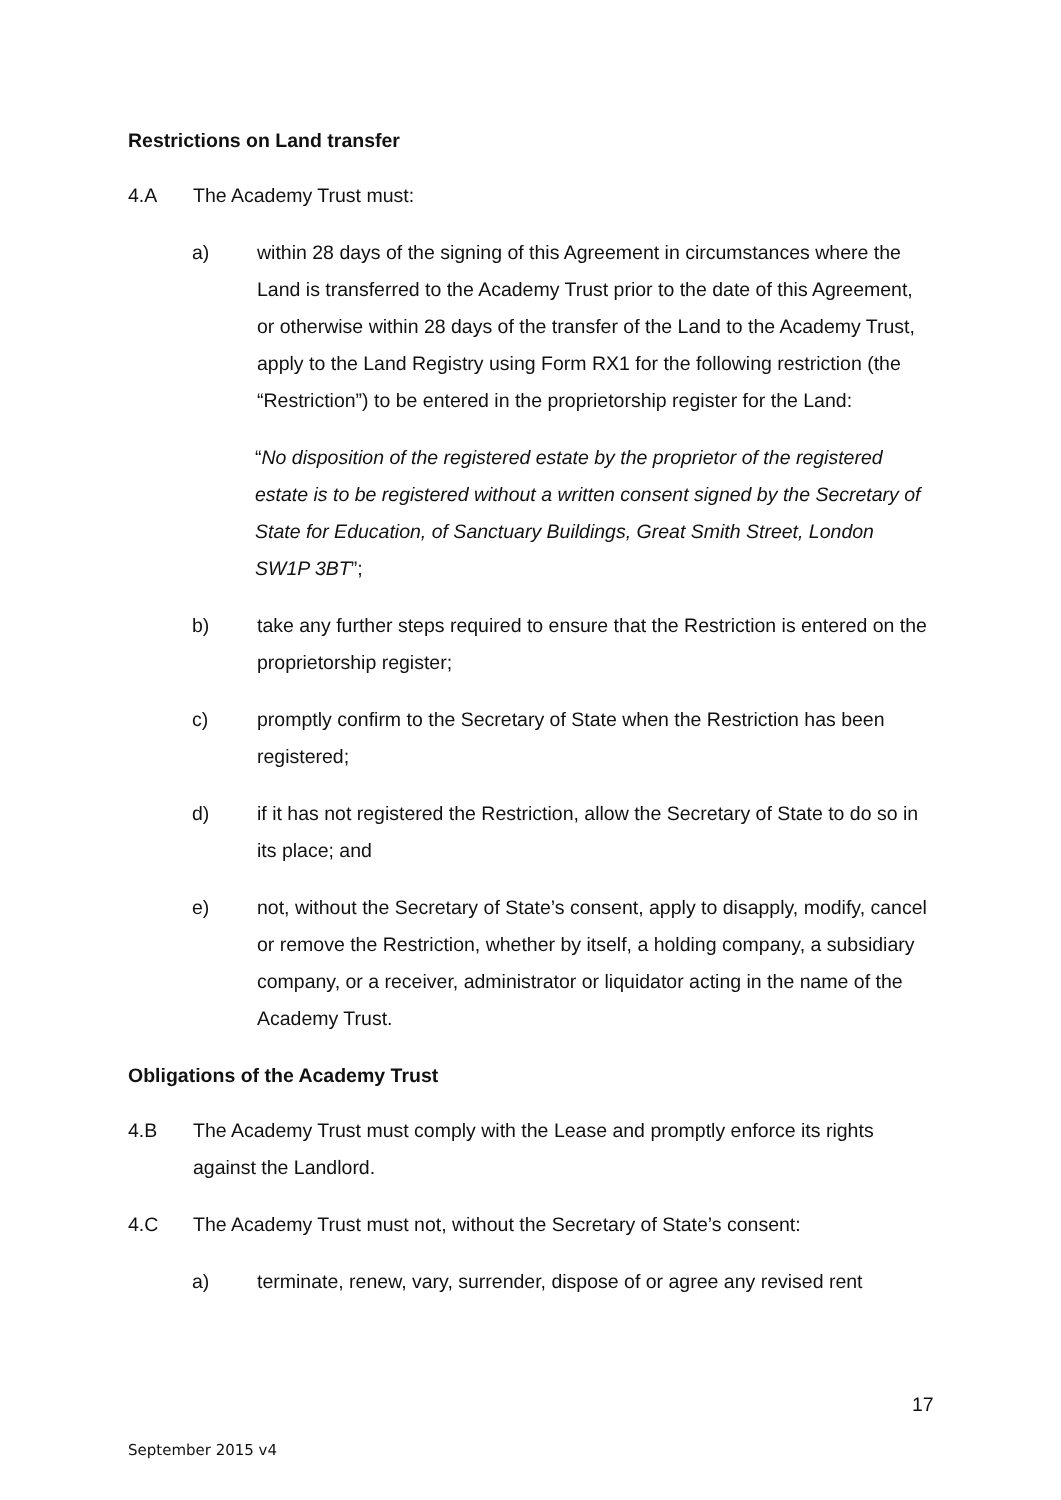Restrictions on Land transfer
4.A The Academy Trust must:
a) within 28 days of the signing of this Agreement in circumstances where the Land is transferred to the Academy Trust prior to the date of this Agreement, or otherwise within 28 days of the transfer of the Land to the Academy Trust, apply to the Land Registry using Form RX1 for the following restriction (the “Restriction”) to be entered in the proprietorship register for the Land:
“No disposition of the registered estate by the proprietor of the registered estate is to be registered without a written consent signed by the Secretary of State for Education, of Sanctuary Buildings, Great Smith Street, London SW1P 3BT”;
b) take any further steps required to ensure that the Restriction is entered on the proprietorship register;
c) promptly confirm to the Secretary of State when the Restriction has been registered;
d) if it has not registered the Restriction, allow the Secretary of State to do so in its place; and
e) not, without the Secretary of State’s consent, apply to disapply, modify, cancel or remove the Restriction, whether by itself, a holding company, a subsidiary company, or a receiver, administrator or liquidator acting in the name of the Academy Trust.
Obligations of the Academy Trust
4.B The Academy Trust must comply with the Lease and promptly enforce its rights against the Landlord.
4.C The Academy Trust must not, without the Secretary of State’s consent:
a) terminate, renew, vary, surrender, dispose of or agree any revised rent
17
September 2015 v4